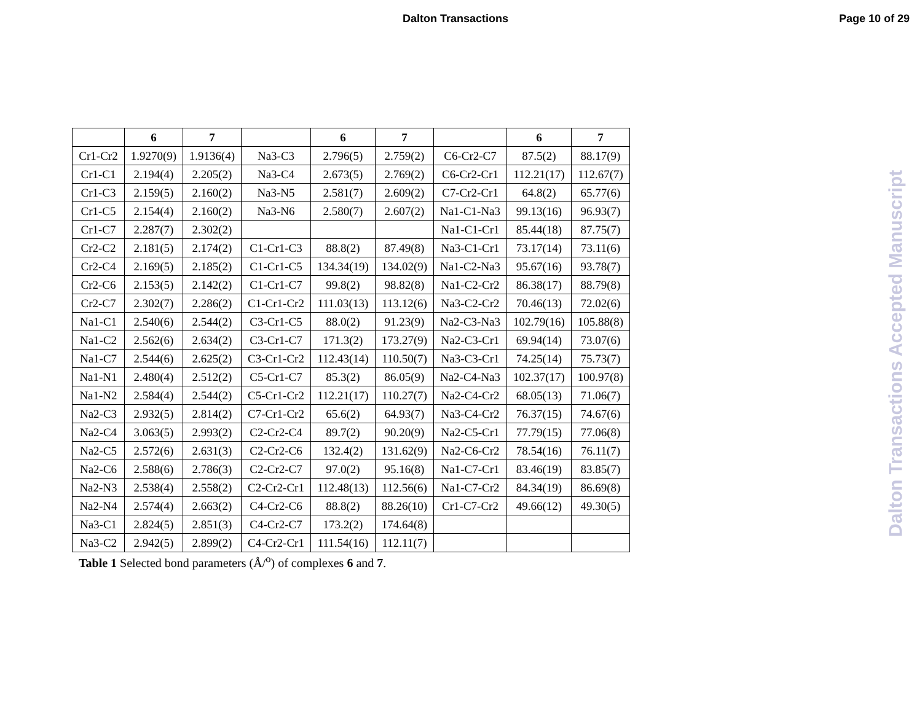Dalton Transactions Page 10 of 29
| | 6 | 7 | | 6 | 7 | | 6 | 7 |
| --- | --- | --- | --- | --- | --- | --- | --- | --- |
| Cr1-Cr2 | 1.9270(9) | 1.9136(4) | Na3-C3 | 2.796(5) | 2.759(2) | C6-Cr2-C7 | 87.5(2) | 88.17(9) |
| Cr1-C1 | 2.194(4) | 2.205(2) | Na3-C4 | 2.673(5) | 2.769(2) | C6-Cr2-Cr1 | 112.21(17) | 112.67(7) |
| Cr1-C3 | 2.159(5) | 2.160(2) | Na3-N5 | 2.581(7) | 2.609(2) | C7-Cr2-Cr1 | 64.8(2) | 65.77(6) |
| Cr1-C5 | 2.154(4) | 2.160(2) | Na3-N6 | 2.580(7) | 2.607(2) | Na1-C1-Na3 | 99.13(16) | 96.93(7) |
| Cr1-C7 | 2.287(7) | 2.302(2) | | | | Na1-C1-Cr1 | 85.44(18) | 87.75(7) |
| Cr2-C2 | 2.181(5) | 2.174(2) | C1-Cr1-C3 | 88.8(2) | 87.49(8) | Na3-C1-Cr1 | 73.17(14) | 73.11(6) |
| Cr2-C4 | 2.169(5) | 2.185(2) | C1-Cr1-C5 | 134.34(19) | 134.02(9) | Na1-C2-Na3 | 95.67(16) | 93.78(7) |
| Cr2-C6 | 2.153(5) | 2.142(2) | C1-Cr1-C7 | 99.8(2) | 98.82(8) | Na1-C2-Cr2 | 86.38(17) | 88.79(8) |
| Cr2-C7 | 2.302(7) | 2.286(2) | C1-Cr1-Cr2 | 111.03(13) | 113.12(6) | Na3-C2-Cr2 | 70.46(13) | 72.02(6) |
| Na1-C1 | 2.540(6) | 2.544(2) | C3-Cr1-C5 | 88.0(2) | 91.23(9) | Na2-C3-Na3 | 102.79(16) | 105.88(8) |
| Na1-C2 | 2.562(6) | 2.634(2) | C3-Cr1-C7 | 171.3(2) | 173.27(9) | Na2-C3-Cr1 | 69.94(14) | 73.07(6) |
| Na1-C7 | 2.544(6) | 2.625(2) | C3-Cr1-Cr2 | 112.43(14) | 110.50(7) | Na3-C3-Cr1 | 74.25(14) | 75.73(7) |
| Na1-N1 | 2.480(4) | 2.512(2) | C5-Cr1-C7 | 85.3(2) | 86.05(9) | Na2-C4-Na3 | 102.37(17) | 100.97(8) |
| Na1-N2 | 2.584(4) | 2.544(2) | C5-Cr1-Cr2 | 112.21(17) | 110.27(7) | Na2-C4-Cr2 | 68.05(13) | 71.06(7) |
| Na2-C3 | 2.932(5) | 2.814(2) | C7-Cr1-Cr2 | 65.6(2) | 64.93(7) | Na3-C4-Cr2 | 76.37(15) | 74.67(6) |
| Na2-C4 | 3.063(5) | 2.993(2) | C2-Cr2-C4 | 89.7(2) | 90.20(9) | Na2-C5-Cr1 | 77.79(15) | 77.06(8) |
| Na2-C5 | 2.572(6) | 2.631(3) | C2-Cr2-C6 | 132.4(2) | 131.62(9) | Na2-C6-Cr2 | 78.54(16) | 76.11(7) |
| Na2-C6 | 2.588(6) | 2.786(3) | C2-Cr2-C7 | 97.0(2) | 95.16(8) | Na1-C7-Cr1 | 83.46(19) | 83.85(7) |
| Na2-N3 | 2.538(4) | 2.558(2) | C2-Cr2-Cr1 | 112.48(13) | 112.56(6) | Na1-C7-Cr2 | 84.34(19) | 86.69(8) |
| Na2-N4 | 2.574(4) | 2.663(2) | C4-Cr2-C6 | 88.8(2) | 88.26(10) | Cr1-C7-Cr2 | 49.66(12) | 49.30(5) |
| Na3-C1 | 2.824(5) | 2.851(3) | C4-Cr2-C7 | 173.2(2) | 174.64(8) | | | |
| Na3-C2 | 2.942(5) | 2.899(2) | C4-Cr2-Cr1 | 111.54(16) | 112.11(7) | | | |
Table 1 Selected bond parameters (Å/<sup>o</sup>) of complexes 6 and 7.
Dalton Transactions Accepted Manuscript